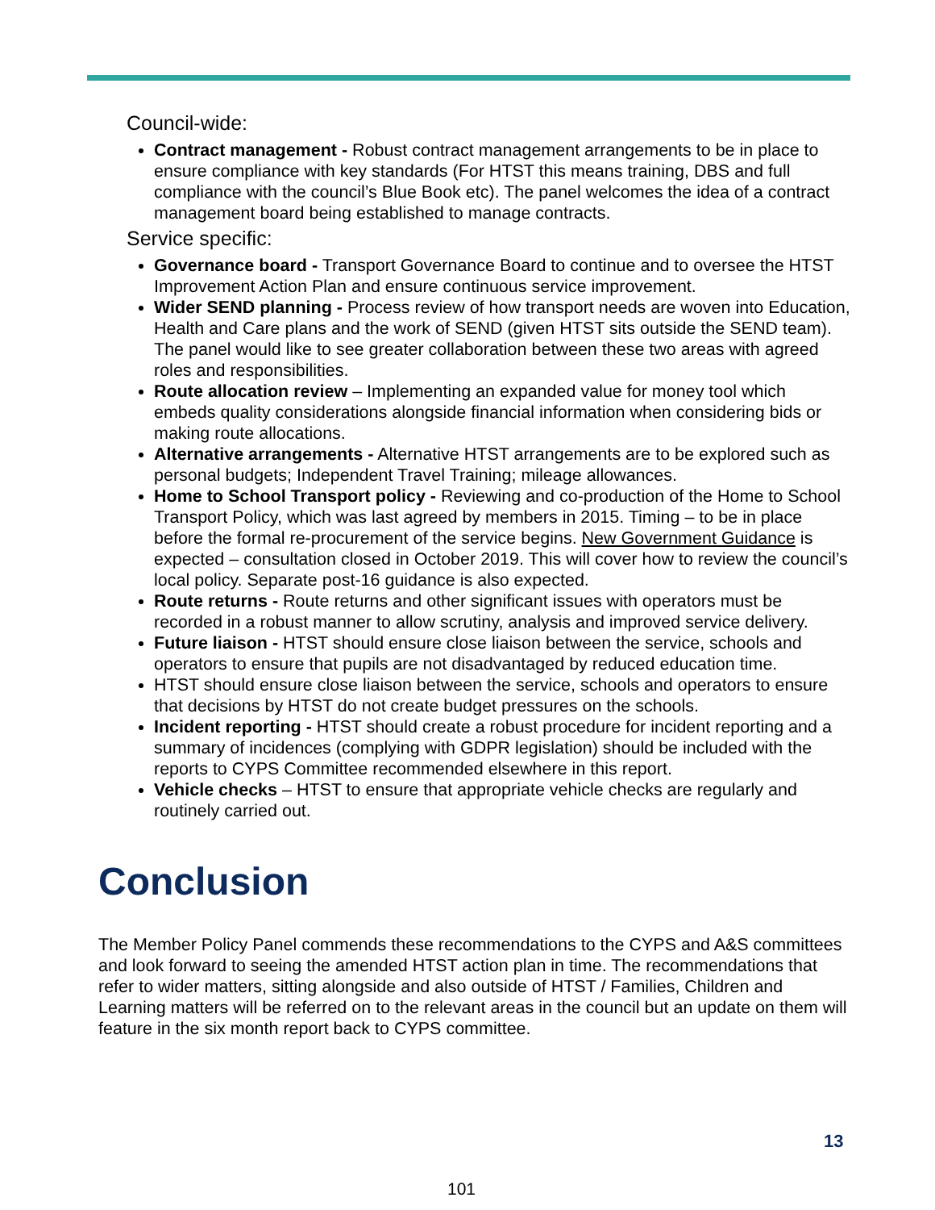Council-wide:
Contract management - Robust contract management arrangements to be in place to ensure compliance with key standards (For HTST this means training, DBS and full compliance with the council’s Blue Book etc). The panel welcomes the idea of a contract management board being established to manage contracts.
Service specific:
Governance board - Transport Governance Board to continue and to oversee the HTST Improvement Action Plan and ensure continuous service improvement.
Wider SEND planning - Process review of how transport needs are woven into Education, Health and Care plans and the work of SEND (given HTST sits outside the SEND team). The panel would like to see greater collaboration between these two areas with agreed roles and responsibilities.
Route allocation review – Implementing an expanded value for money tool which embeds quality considerations alongside financial information when considering bids or making route allocations.
Alternative arrangements - Alternative HTST arrangements are to be explored such as personal budgets; Independent Travel Training; mileage allowances.
Home to School Transport policy - Reviewing and co-production of the Home to School Transport Policy, which was last agreed by members in 2015. Timing – to be in place before the formal re-procurement of the service begins. New Government Guidance is expected – consultation closed in October 2019. This will cover how to review the council’s local policy. Separate post-16 guidance is also expected.
Route returns - Route returns and other significant issues with operators must be recorded in a robust manner to allow scrutiny, analysis and improved service delivery.
Future liaison - HTST should ensure close liaison between the service, schools and operators to ensure that pupils are not disadvantaged by reduced education time.
HTST should ensure close liaison between the service, schools and operators to ensure that decisions by HTST do not create budget pressures on the schools.
Incident reporting - HTST should create a robust procedure for incident reporting and a summary of incidences (complying with GDPR legislation) should be included with the reports to CYPS Committee recommended elsewhere in this report.
Vehicle checks – HTST to ensure that appropriate vehicle checks are regularly and routinely carried out.
Conclusion
The Member Policy Panel commends these recommendations to the CYPS and A&S committees and look forward to seeing the amended HTST action plan in time. The recommendations that refer to wider matters, sitting alongside and also outside of HTST / Families, Children and Learning matters will be referred on to the relevant areas in the council but an update on them will feature in the six month report back to CYPS committee.
13
101